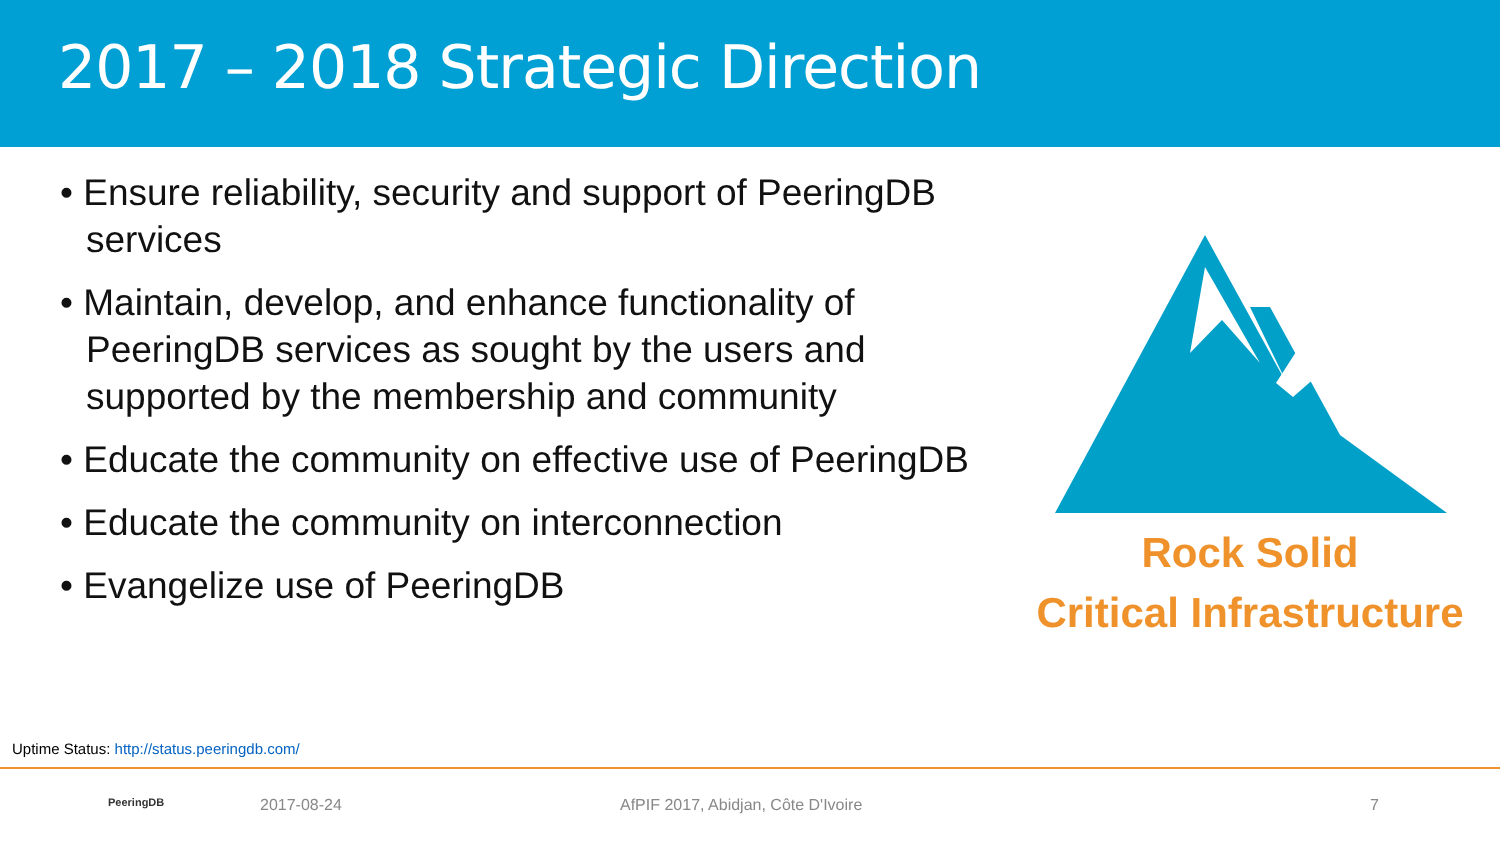2017 – 2018 Strategic Direction
• Ensure reliability, security and support of PeeringDB services
• Maintain, develop, and enhance functionality of PeeringDB services as sought by the users and supported by the membership and community
• Educate the community on effective use of PeeringDB
• Educate the community on interconnection
• Evangelize use of PeeringDB
Rock Solid
Critical Infrastructure
Uptime Status: http://status.peeringdb.com/
PeeringDB 2017-08-24 AfPIF 2017, Abidjan, Côte D'Ivoire 7